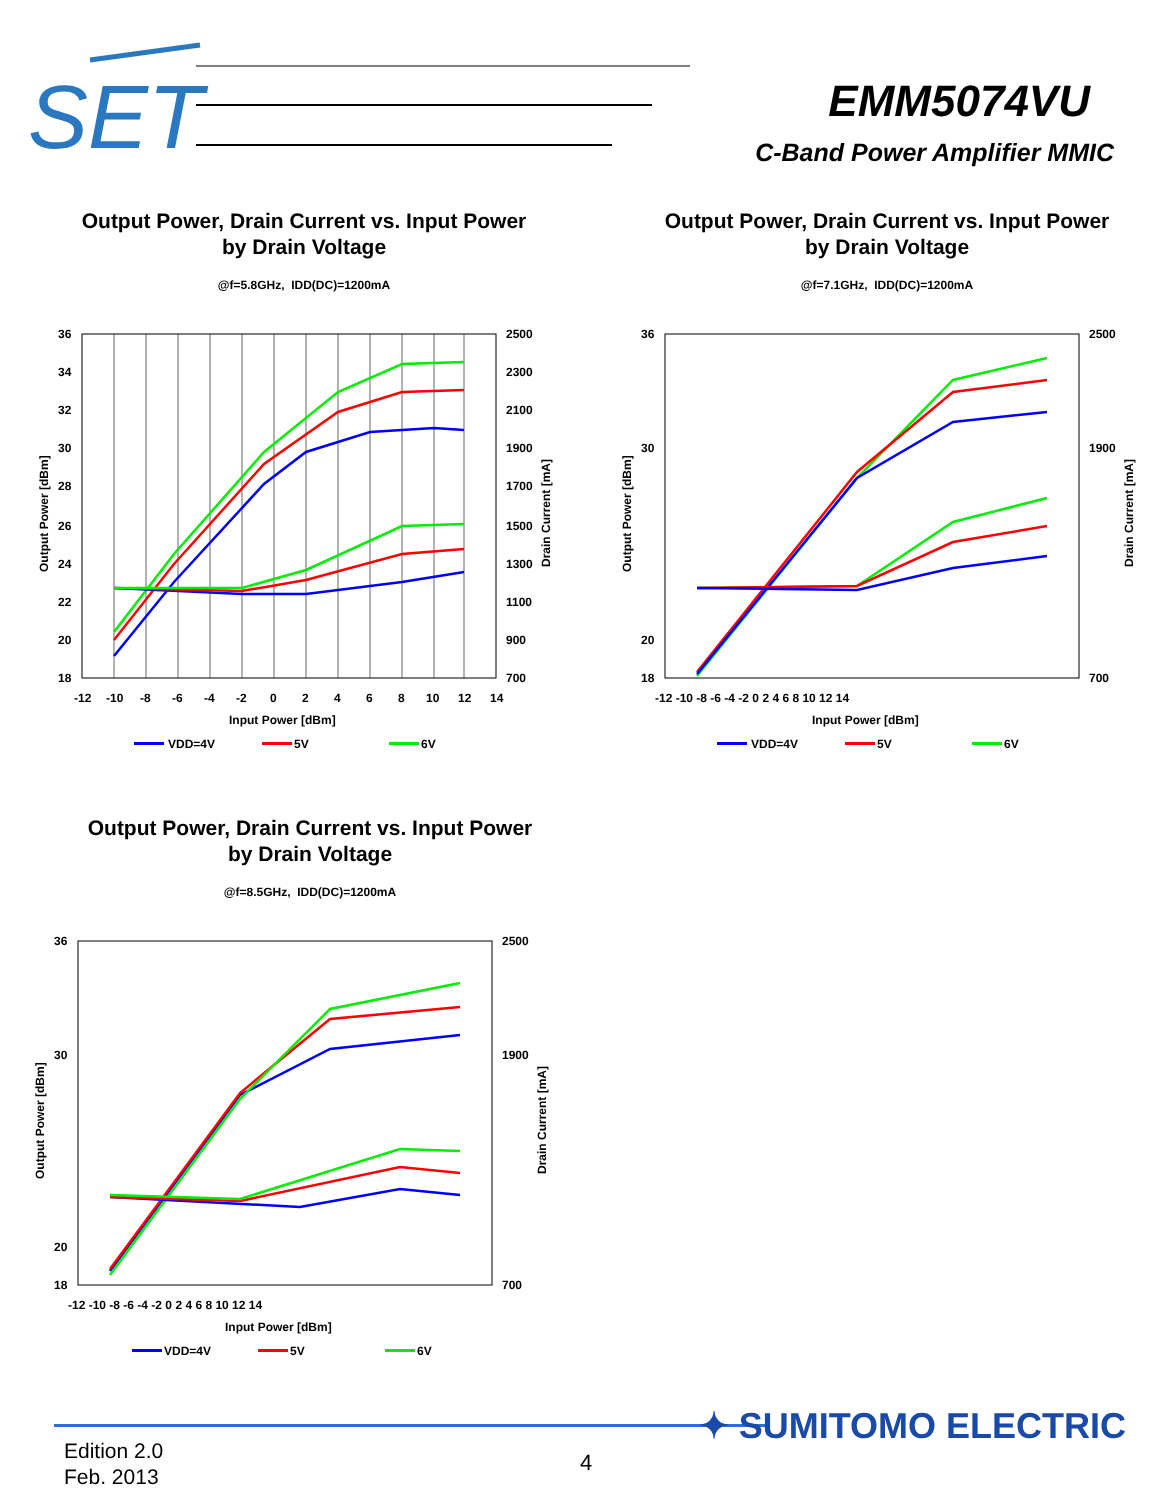SET
EMM5074VU
C-Band Power Amplifier MMIC
Output Power, Drain Current vs. Input Power
by Drain Voltage
@f=5.8GHz, IDD(DC)=1200mA
36
34
32
30
28
26
24
22
20
18
2500
2300
2100
1900
1700
1500
1300
1100
900
700
-12
-10
-8
-6
-4
-2
0
2
4
6
8
10
12
14
Input Power [dBm]
Output Power [dBm]
Drain Current [mA]
VDD=4V
5V
6V
Output Power, Drain Current vs. Input Power
by Drain Voltage
@f=7.1GHz, IDD(DC)=1200mA
36
20
18
30
2500
1900
700
-12 -10 -8 -6 -4 -2 0 2 4 6 8 10 12 14
Input Power [dBm]
Output Power [dBm]
Drain Current [mA]
VDD=4V
5V
6V
Output Power, Drain Current vs. Input Power
by Drain Voltage
@f=8.5GHz, IDD(DC)=1200mA
36
30
20
18
2500
1900
700
-12 -10 -8 -6 -4 -2 0 2 4 6 8 10 12 14
Input Power [dBm]
Output Power [dBm]
Drain Current [mA]
VDD=4V
5V
6V
✦ SUMITOMO ELECTRIC
Edition 2.0
Feb. 2013
4